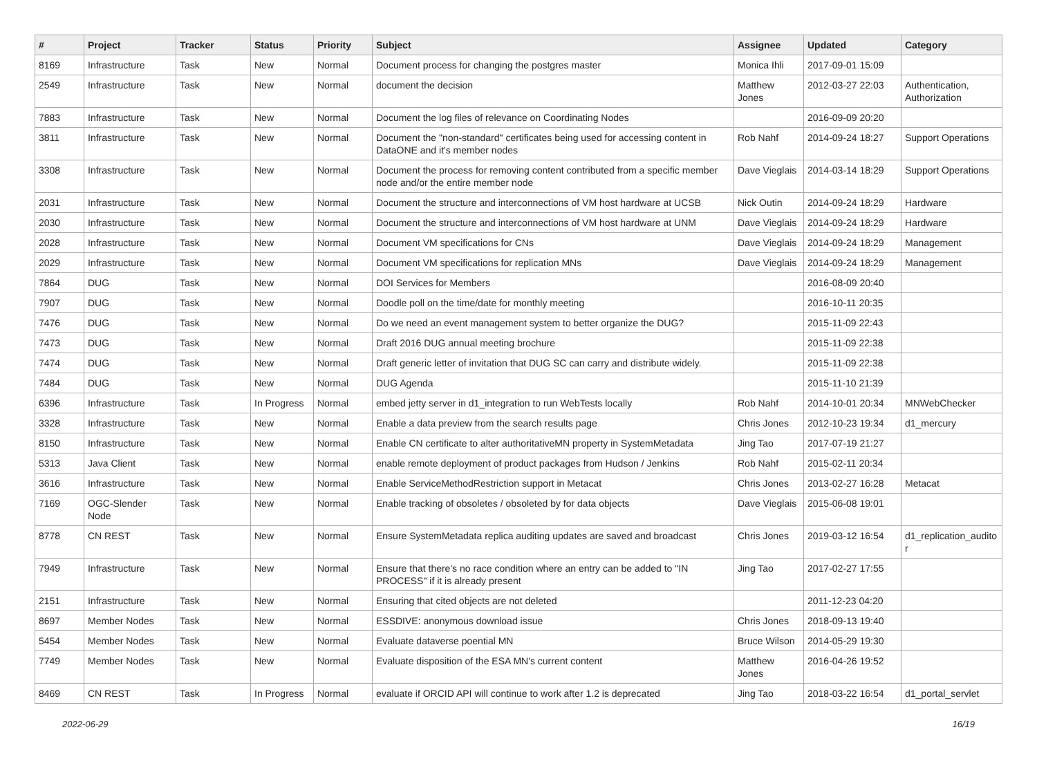| # | Project | Tracker | Status | Priority | Subject | Assignee | Updated | Category |
| --- | --- | --- | --- | --- | --- | --- | --- | --- |
| 8169 | Infrastructure | Task | New | Normal | Document process for changing the postgres master | Monica Ihli | 2017-09-01 15:09 | |
| 2549 | Infrastructure | Task | New | Normal | document the decision | Matthew Jones | 2012-03-27 22:03 | Authentication, Authorization |
| 7883 | Infrastructure | Task | New | Normal | Document the log files of relevance on Coordinating Nodes | | 2016-09-09 20:20 | |
| 3811 | Infrastructure | Task | New | Normal | Document the "non-standard" certificates being used for accessing content in DataONE and it's member nodes | Rob Nahf | 2014-09-24 18:27 | Support Operations |
| 3308 | Infrastructure | Task | New | Normal | Document the process for removing content contributed from a specific member node and/or the entire member node | Dave Vieglais | 2014-03-14 18:29 | Support Operations |
| 2031 | Infrastructure | Task | New | Normal | Document the structure and interconnections of VM host hardware at UCSB | Nick Outin | 2014-09-24 18:29 | Hardware |
| 2030 | Infrastructure | Task | New | Normal | Document the structure and interconnections of VM host hardware at UNM | Dave Vieglais | 2014-09-24 18:29 | Hardware |
| 2028 | Infrastructure | Task | New | Normal | Document VM specifications for CNs | Dave Vieglais | 2014-09-24 18:29 | Management |
| 2029 | Infrastructure | Task | New | Normal | Document VM specifications for replication MNs | Dave Vieglais | 2014-09-24 18:29 | Management |
| 7864 | DUG | Task | New | Normal | DOI Services for Members | | 2016-08-09 20:40 | |
| 7907 | DUG | Task | New | Normal | Doodle poll on the time/date for monthly meeting | | 2016-10-11 20:35 | |
| 7476 | DUG | Task | New | Normal | Do we need an event management system to better organize the DUG? | | 2015-11-09 22:43 | |
| 7473 | DUG | Task | New | Normal | Draft 2016 DUG annual meeting brochure | | 2015-11-09 22:38 | |
| 7474 | DUG | Task | New | Normal | Draft generic letter of invitation that DUG SC can carry and distribute widely. | | 2015-11-09 22:38 | |
| 7484 | DUG | Task | New | Normal | DUG Agenda | | 2015-11-10 21:39 | |
| 6396 | Infrastructure | Task | In Progress | Normal | embed jetty server in d1_integration to run WebTests locally | Rob Nahf | 2014-10-01 20:34 | MNWebChecker |
| 3328 | Infrastructure | Task | New | Normal | Enable a data preview from the search results page | Chris Jones | 2012-10-23 19:34 | d1_mercury |
| 8150 | Infrastructure | Task | New | Normal | Enable CN certificate to alter authoritativeMN property in SystemMetadata | Jing Tao | 2017-07-19 21:27 | |
| 5313 | Java Client | Task | New | Normal | enable remote deployment of product packages from Hudson / Jenkins | Rob Nahf | 2015-02-11 20:34 | |
| 3616 | Infrastructure | Task | New | Normal | Enable ServiceMethodRestriction support in Metacat | Chris Jones | 2013-02-27 16:28 | Metacat |
| 7169 | OGC-Slender Node | Task | New | Normal | Enable tracking of obsoletes / obsoleted by for data objects | Dave Vieglais | 2015-06-08 19:01 | |
| 8778 | CN REST | Task | New | Normal | Ensure SystemMetadata replica auditing updates are saved and broadcast | Chris Jones | 2019-03-12 16:54 | d1_replication_audito r |
| 7949 | Infrastructure | Task | New | Normal | Ensure that there's no race condition where an entry can be added to "IN PROCESS" if it is already present | Jing Tao | 2017-02-27 17:55 | |
| 2151 | Infrastructure | Task | New | Normal | Ensuring that cited objects are not deleted | | 2011-12-23 04:20 | |
| 8697 | Member Nodes | Task | New | Normal | ESSDIVE: anonymous download issue | Chris Jones | 2018-09-13 19:40 | |
| 5454 | Member Nodes | Task | New | Normal | Evaluate dataverse poential MN | Bruce Wilson | 2014-05-29 19:30 | |
| 7749 | Member Nodes | Task | New | Normal | Evaluate disposition of the ESA MN's current content | Matthew Jones | 2016-04-26 19:52 | |
| 8469 | CN REST | Task | In Progress | Normal | evaluate if ORCID API will continue to work after 1.2 is deprecated | Jing Tao | 2018-03-22 16:54 | d1_portal_servlet |
2022-06-29 16/19